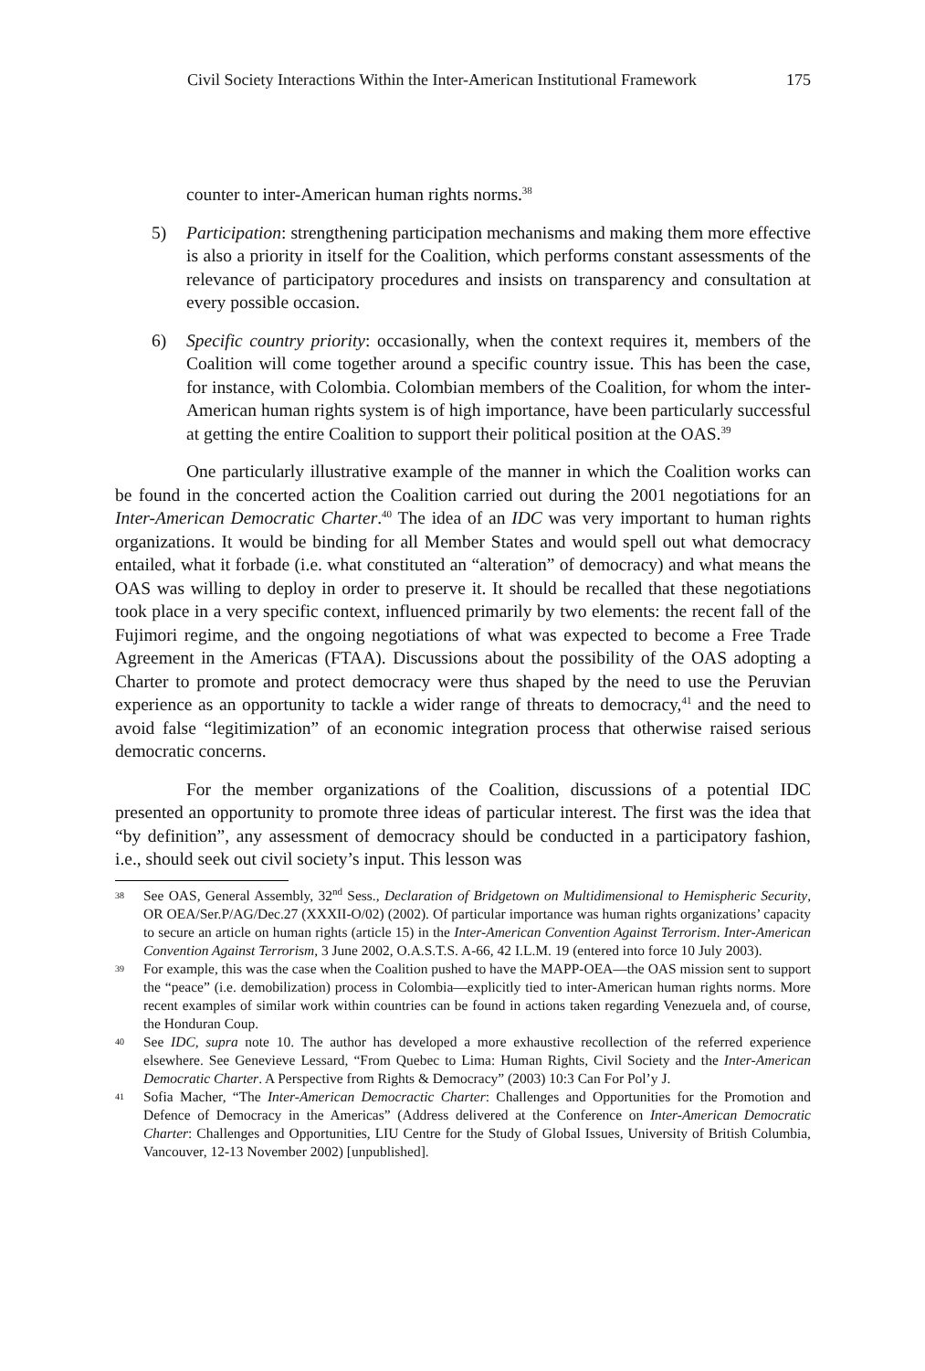Civil Society Interactions Within the Inter-American Institutional Framework 175
counter to inter-American human rights norms.<sup>38</sup>
5) Participation: strengthening participation mechanisms and making them more effective is also a priority in itself for the Coalition, which performs constant assessments of the relevance of participatory procedures and insists on transparency and consultation at every possible occasion.
6) Specific country priority: occasionally, when the context requires it, members of the Coalition will come together around a specific country issue. This has been the case, for instance, with Colombia. Colombian members of the Coalition, for whom the inter-American human rights system is of high importance, have been particularly successful at getting the entire Coalition to support their political position at the OAS.<sup>39</sup>
One particularly illustrative example of the manner in which the Coalition works can be found in the concerted action the Coalition carried out during the 2001 negotiations for an Inter-American Democratic Charter.<sup>40</sup> The idea of an IDC was very important to human rights organizations. It would be binding for all Member States and would spell out what democracy entailed, what it forbade (i.e. what constituted an “alteration” of democracy) and what means the OAS was willing to deploy in order to preserve it. It should be recalled that these negotiations took place in a very specific context, influenced primarily by two elements: the recent fall of the Fujimori regime, and the ongoing negotiations of what was expected to become a Free Trade Agreement in the Americas (FTAA). Discussions about the possibility of the OAS adopting a Charter to promote and protect democracy were thus shaped by the need to use the Peruvian experience as an opportunity to tackle a wider range of threats to democracy,<sup>41</sup> and the need to avoid false “legitimization” of an economic integration process that otherwise raised serious democratic concerns.
For the member organizations of the Coalition, discussions of a potential IDC presented an opportunity to promote three ideas of particular interest. The first was the idea that “by definition”, any assessment of democracy should be conducted in a participatory fashion, i.e., should seek out civil society’s input. This lesson was
38 See OAS, General Assembly, 32<sup>nd</sup> Sess., Declaration of Bridgetown on Multidimensional to Hemispheric Security, OR OEA/Ser.P/AG/Dec.27 (XXXII-O/02) (2002). Of particular importance was human rights organizations’ capacity to secure an article on human rights (article 15) in the Inter-American Convention Against Terrorism. Inter-American Convention Against Terrorism, 3 June 2002, O.A.S.T.S. A-66, 42 I.L.M. 19 (entered into force 10 July 2003).
39 For example, this was the case when the Coalition pushed to have the MAPP-OEA—the OAS mission sent to support the “peace” (i.e. demobilization) process in Colombia—explicitly tied to inter-American human rights norms. More recent examples of similar work within countries can be found in actions taken regarding Venezuela and, of course, the Honduran Coup.
40 See IDC, supra note 10. The author has developed a more exhaustive recollection of the referred experience elsewhere. See Genevieve Lessard, “From Quebec to Lima: Human Rights, Civil Society and the Inter-American Democratic Charter. A Perspective from Rights & Democracy” (2003) 10:3 Can For Pol’y J.
41 Sofia Macher, “The Inter-American Democractic Charter: Challenges and Opportunities for the Promotion and Defence of Democracy in the Americas” (Address delivered at the Conference on Inter-American Democratic Charter: Challenges and Opportunities, LIU Centre for the Study of Global Issues, University of British Columbia, Vancouver, 12-13 November 2002) [unpublished].